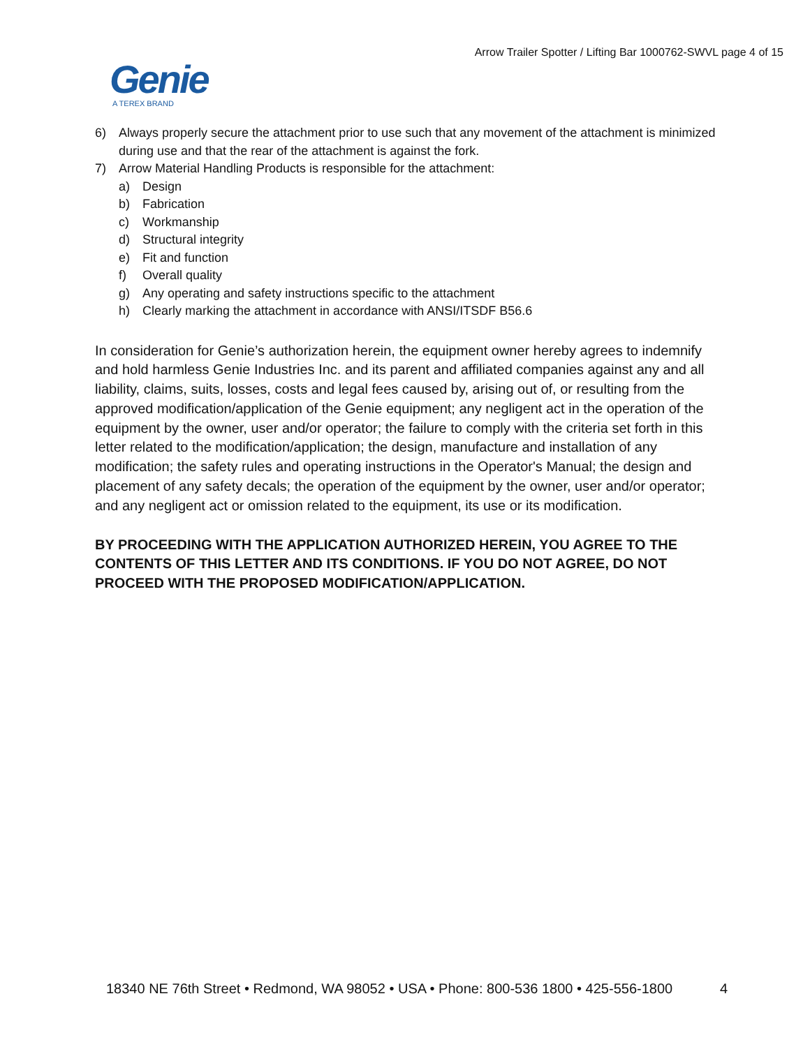Arrow Trailer Spotter / Lifting Bar 1000762-SWVL page 4 of 15
Genie
A TEREX BRAND
6) Always properly secure the attachment prior to use such that any movement of the attachment is minimized during use and that the rear of the attachment is against the fork.
7) Arrow Material Handling Products is responsible for the attachment:
a) Design
b) Fabrication
c) Workmanship
d) Structural integrity
e) Fit and function
f) Overall quality
g) Any operating and safety instructions specific to the attachment
h) Clearly marking the attachment in accordance with ANSI/ITSDF B56.6
In consideration for Genie’s authorization herein, the equipment owner hereby agrees to indemnify and hold harmless Genie Industries Inc. and its parent and affiliated companies against any and all liability, claims, suits, losses, costs and legal fees caused by, arising out of, or resulting from the approved modification/application of the Genie equipment; any negligent act in the operation of the equipment by the owner, user and/or operator; the failure to comply with the criteria set forth in this letter related to the modification/application; the design, manufacture and installation of any modification; the safety rules and operating instructions in the Operator's Manual; the design and placement of any safety decals; the operation of the equipment by the owner, user and/or operator; and any negligent act or omission related to the equipment, its use or its modification.
BY PROCEEDING WITH THE APPLICATION AUTHORIZED HEREIN, YOU AGREE TO THE CONTENTS OF THIS LETTER AND ITS CONDITIONS. IF YOU DO NOT AGREE, DO NOT PROCEED WITH THE PROPOSED MODIFICATION/APPLICATION.
18340 NE 76th Street • Redmond, WA 98052 • USA • Phone: 800-536 1800 • 425-556-1800 4